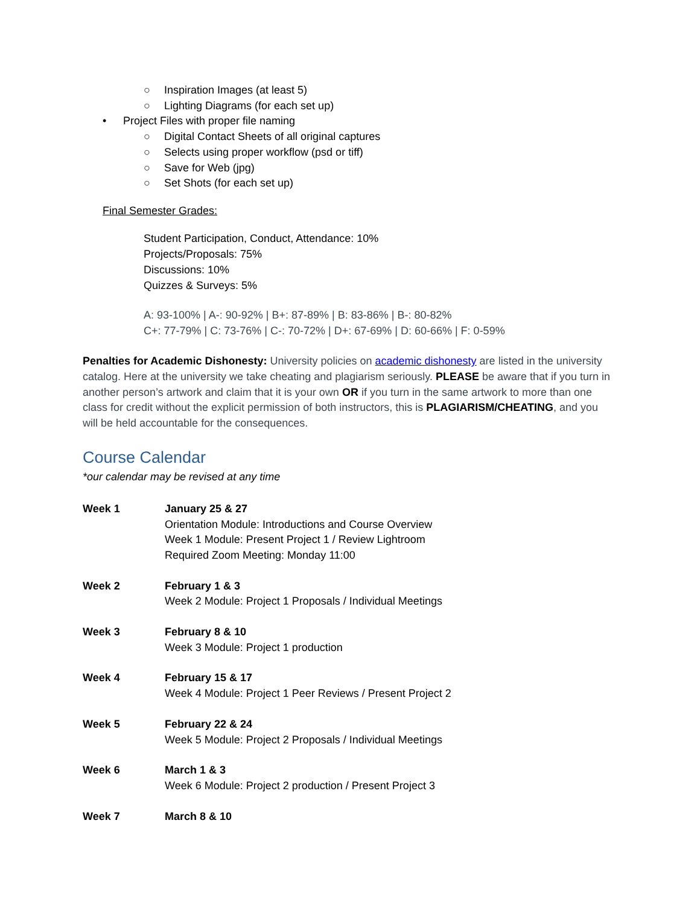○ Inspiration Images (at least 5)
○ Lighting Diagrams (for each set up)
• Project Files with proper file naming
○ Digital Contact Sheets of all original captures
○ Selects using proper workflow (psd or tiff)
○ Save for Web (jpg)
○ Set Shots (for each set up)
Final Semester Grades:
Student Participation, Conduct, Attendance: 10%
Projects/Proposals: 75%
Discussions: 10%
Quizzes & Surveys: 5%
A: 93-100% | A-: 90-92% | B+: 87-89% | B: 83-86% | B-: 80-82%
C+: 77-79% | C: 73-76% | C-: 70-72% | D+: 67-69% | D: 60-66% | F: 0-59%
Penalties for Academic Dishonesty: University policies on academic dishonesty are listed in the university catalog. Here at the university we take cheating and plagiarism seriously. PLEASE be aware that if you turn in another person’s artwork and claim that it is your own OR if you turn in the same artwork to more than one class for credit without the explicit permission of both instructors, this is PLAGIARISM/CHEATING, and you will be held accountable for the consequences.
Course Calendar
*our calendar may be revised at any time
Week 1 January 25 & 27
Orientation Module: Introductions and Course Overview
Week 1 Module: Present Project 1 / Review Lightroom
Required Zoom Meeting: Monday 11:00
Week 2 February 1 & 3
Week 2 Module: Project 1 Proposals / Individual Meetings
Week 3 February 8 & 10
Week 3 Module: Project 1 production
Week 4 February 15 & 17
Week 4 Module: Project 1 Peer Reviews / Present Project 2
Week 5 February 22 & 24
Week 5 Module: Project 2 Proposals / Individual Meetings
Week 6 March 1 & 3
Week 6 Module: Project 2 production / Present Project 3
Week 7 March 8 & 10